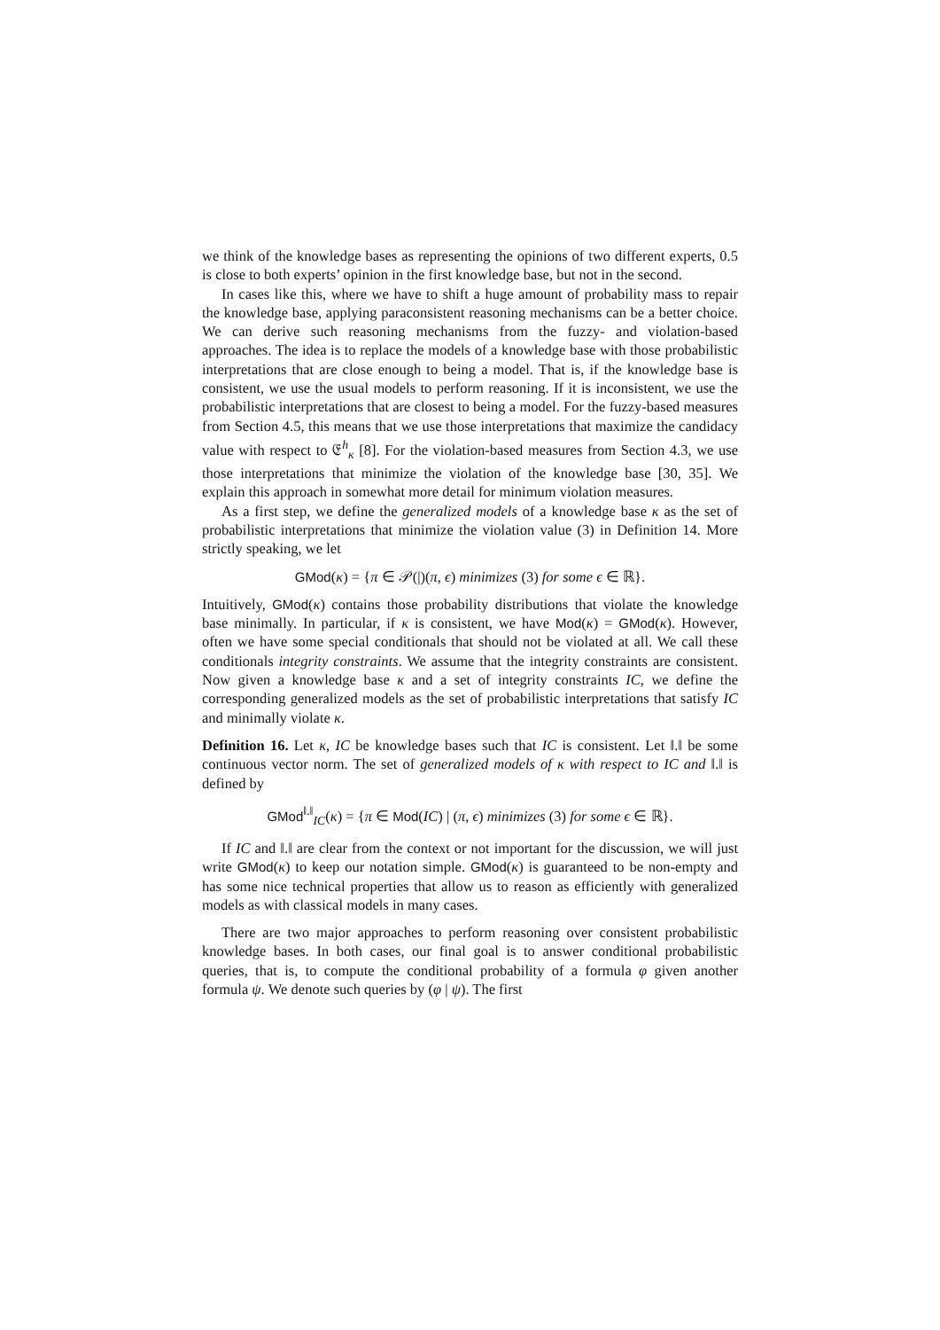we think of the knowledge bases as representing the opinions of two different experts, 0.5 is close to both experts’ opinion in the first knowledge base, but not in the second.
In cases like this, where we have to shift a huge amount of probability mass to repair the knowledge base, applying paraconsistent reasoning mechanisms can be a better choice. We can derive such reasoning mechanisms from the fuzzy- and violation-based approaches. The idea is to replace the models of a knowledge base with those probabilistic interpretations that are close enough to being a model. That is, if the knowledge base is consistent, we use the usual models to perform reasoning. If it is inconsistent, we use the probabilistic interpretations that are closest to being a model. For the fuzzy-based measures from Section 4.5, this means that we use those interpretations that maximize the candidacy value with respect to 𝔈<sup>h</sup><sub>κ</sub> [8]. For the violation-based measures from Section 4.3, we use those interpretations that minimize the violation of the knowledge base [30, 35]. We explain this approach in somewhat more detail for minimum violation measures.
As a first step, we define the generalized models of a knowledge base κ as the set of probabilistic interpretations that minimize the violation value (3) in Definition 14. More strictly speaking, we let
GMod(κ) = {π ∈ 𝒫(|)(π, ϵ) minimizes (3) for some ϵ ∈ ℝ}.
Intuitively, GMod(κ) contains those probability distributions that violate the knowledge base minimally. In particular, if κ is consistent, we have Mod(κ) = GMod(κ). However, often we have some special conditionals that should not be violated at all. We call these conditionals integrity constraints. We assume that the integrity constraints are consistent. Now given a knowledge base κ and a set of integrity constraints IC, we define the corresponding generalized models as the set of probabilistic interpretations that satisfy IC and minimally violate κ.
Definition 16. Let κ, IC be knowledge bases such that IC is consistent. Let ‖.‖ be some continuous vector norm. The set of generalized models of κ with respect to IC and ‖.‖ is defined by
GMod<sup>‖.‖</sup><sub>IC</sub>(κ) = {π ∈ Mod(IC) | (π, ϵ) minimizes (3) for some ϵ ∈ ℝ}.
If IC and ‖.‖ are clear from the context or not important for the discussion, we will just write GMod(κ) to keep our notation simple. GMod(κ) is guaranteed to be non-empty and has some nice technical properties that allow us to reason as efficiently with generalized models as with classical models in many cases.
There are two major approaches to perform reasoning over consistent probabilistic knowledge bases. In both cases, our final goal is to answer conditional probabilistic queries, that is, to compute the conditional probability of a formula φ given another formula ψ. We denote such queries by (φ | ψ). The first